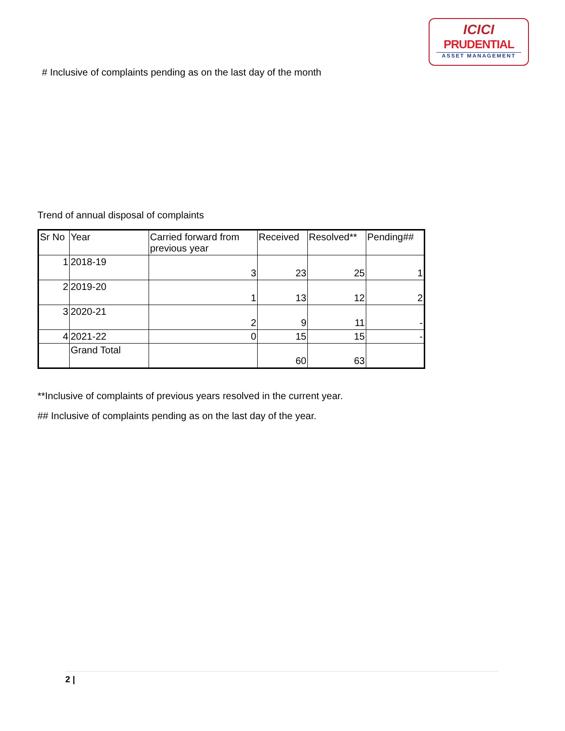ICICI
PRUDENTIAL
ASSET MANAGEMENT
# Inclusive of complaints pending as on the last day of the month
Trend of annual disposal of complaints
| Sr No | Year | Carried forward from previous year | Received | Resolved** | Pending## |
| --- | --- | --- | --- | --- | --- |
| 1 | 2018-19 | 3 | 23 | 25 | 1 |
| 2 | 2019-20 | 1 | 13 | 12 | 2 |
| 3 | 2020-21 | 2 | 9 | 11 | - |
| 4 | 2021-22 | 0 | 15 | 15 | - |
| | Grand Total | | 60 | 63 | |
**Inclusive of complaints of previous years resolved in the current year.
## Inclusive of complaints pending as on the last day of the year.
2 |